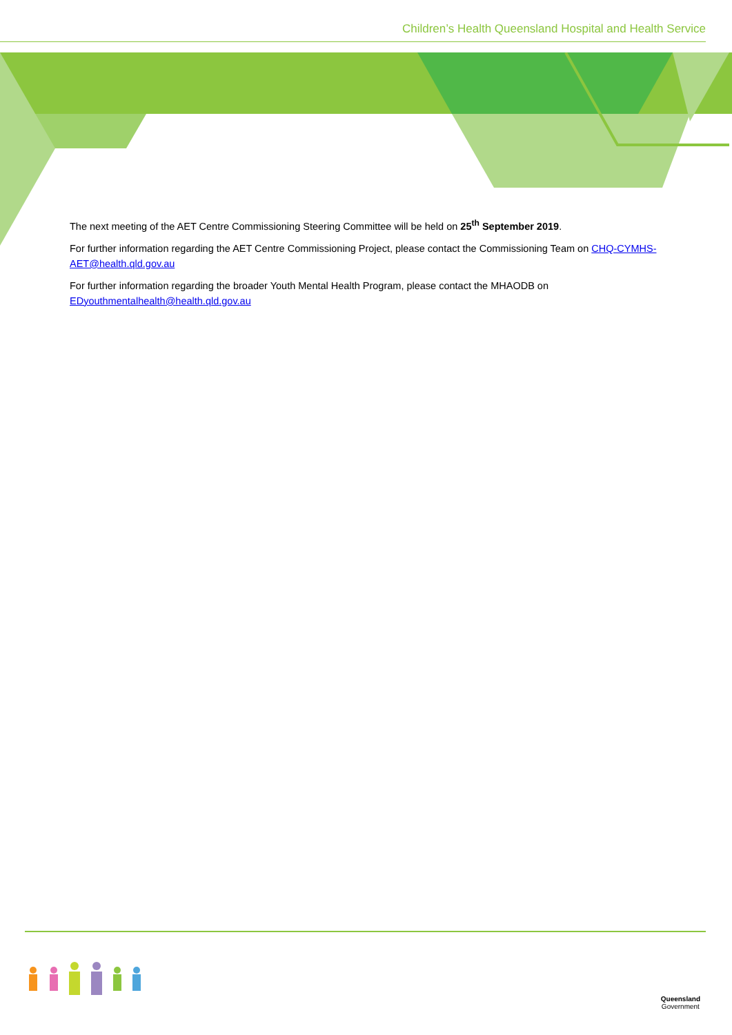Children’s Health Queensland Hospital and Health Service
The next meeting of the AET Centre Commissioning Steering Committee will be held on 25<sup>th</sup> September 2019.
For further information regarding the AET Centre Commissioning Project, please contact the Commissioning Team on CHQ-CYMHS-AET@health.qld.gov.au
For further information regarding the broader Youth Mental Health Program, please contact the MHAODB on EDyouthmentalhealth@health.qld.gov.au
Queensland
Government